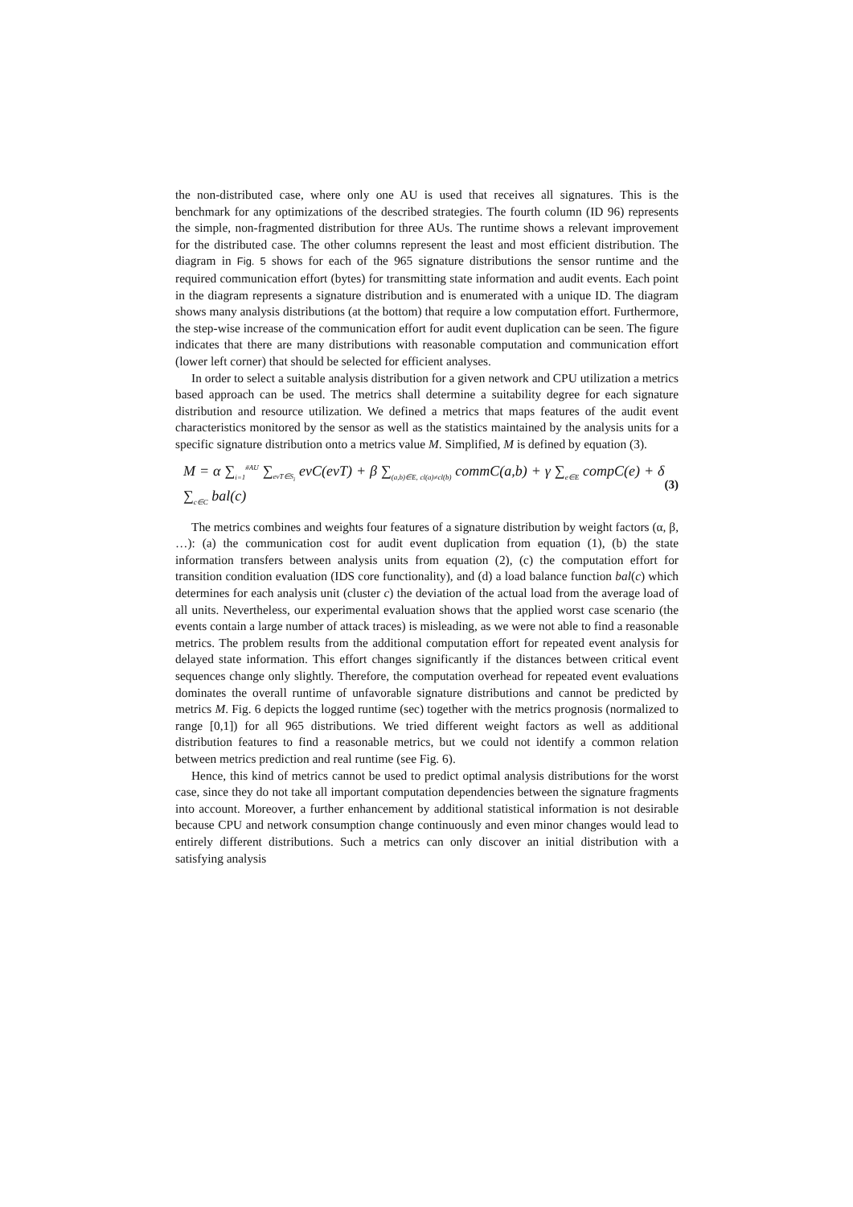the non-distributed case, where only one AU is used that receives all signatures. This is the benchmark for any optimizations of the described strategies. The fourth column (ID 96) represents the simple, non-fragmented distribution for three AUs. The runtime shows a relevant improvement for the distributed case. The other columns represent the least and most efficient distribution. The diagram in Fig. 5 shows for each of the 965 signature distributions the sensor runtime and the required communication effort (bytes) for transmitting state information and audit events. Each point in the diagram represents a signature distribution and is enumerated with a unique ID. The diagram shows many analysis distributions (at the bottom) that require a low computation effort. Furthermore, the step-wise increase of the communication effort for audit event duplication can be seen. The figure indicates that there are many distributions with reasonable computation and communication effort (lower left corner) that should be selected for efficient analyses.
In order to select a suitable analysis distribution for a given network and CPU utilization a metrics based approach can be used. The metrics shall determine a suitability degree for each signature distribution and resource utilization. We defined a metrics that maps features of the audit event characteristics monitored by the sensor as well as the statistics maintained by the analysis units for a specific signature distribution onto a metrics value M. Simplified, M is defined by equation (3).
M = α ∑<sub>i=1</sub><sup>#AU</sup> ∑<sub>evT∈S<sub>i</sub></sub> evC(evT) + β ∑<sub>(a,b)∈E, cl(a)≠cl(b)</sub> commC(a,b) + γ ∑<sub>e∈E</sub> compC(e) + δ ∑<sub>c∈C</sub> bal(c) (3)
The metrics combines and weights four features of a signature distribution by weight factors (α, β, …): (a) the communication cost for audit event duplication from equation (1), (b) the state information transfers between analysis units from equation (2), (c) the computation effort for transition condition evaluation (IDS core functionality), and (d) a load balance function bal(c) which determines for each analysis unit (cluster c) the deviation of the actual load from the average load of all units. Nevertheless, our experimental evaluation shows that the applied worst case scenario (the events contain a large number of attack traces) is misleading, as we were not able to find a reasonable metrics. The problem results from the additional computation effort for repeated event analysis for delayed state information. This effort changes significantly if the distances between critical event sequences change only slightly. Therefore, the computation overhead for repeated event evaluations dominates the overall runtime of unfavorable signature distributions and cannot be predicted by metrics M. Fig. 6 depicts the logged runtime (sec) together with the metrics prognosis (normalized to range [0,1]) for all 965 distributions. We tried different weight factors as well as additional distribution features to find a reasonable metrics, but we could not identify a common relation between metrics prediction and real runtime (see Fig. 6).
Hence, this kind of metrics cannot be used to predict optimal analysis distributions for the worst case, since they do not take all important computation dependencies between the signature fragments into account. Moreover, a further enhancement by additional statistical information is not desirable because CPU and network consumption change continuously and even minor changes would lead to entirely different distributions. Such a metrics can only discover an initial distribution with a satisfying analysis